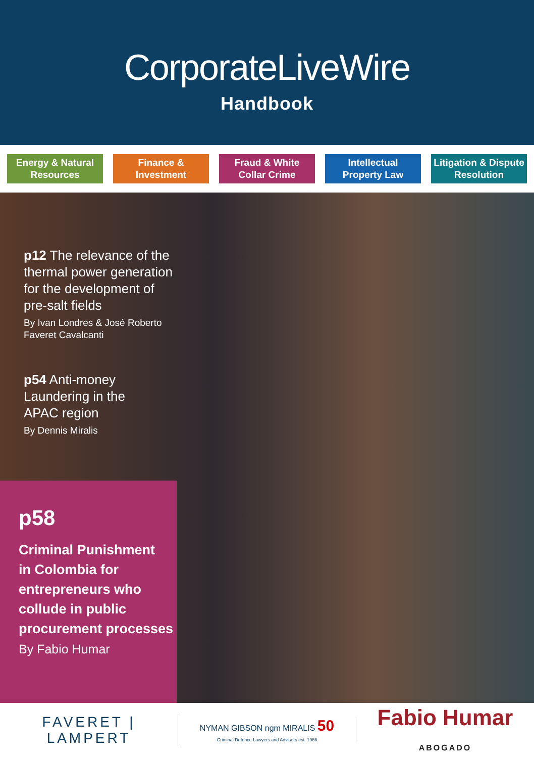CorporateLiveWire
Handbook
Energy & Natural
Resources
Finance &
Investment
Fraud & White
Collar Crime
Intellectual
Property Law
Litigation & Dispute
Resolution
p12 The relevance of the
thermal power generation
for the development of
pre-salt fields
By Ivan Londres & José Roberto
Faveret Cavalcanti
p54 Anti-money
Laundering in the
APAC region
By Dennis Miralis
p58
Criminal Punishment
in Colombia for
entrepreneurs who
collude in public
procurement processes
By Fabio Humar
FAVERET | LAMPERT
NYMAN GIBSON ngm MIRALIS 50
Criminal Defence Lawyers and Advisors est. 1966
Fabio Humar
ABOGADO